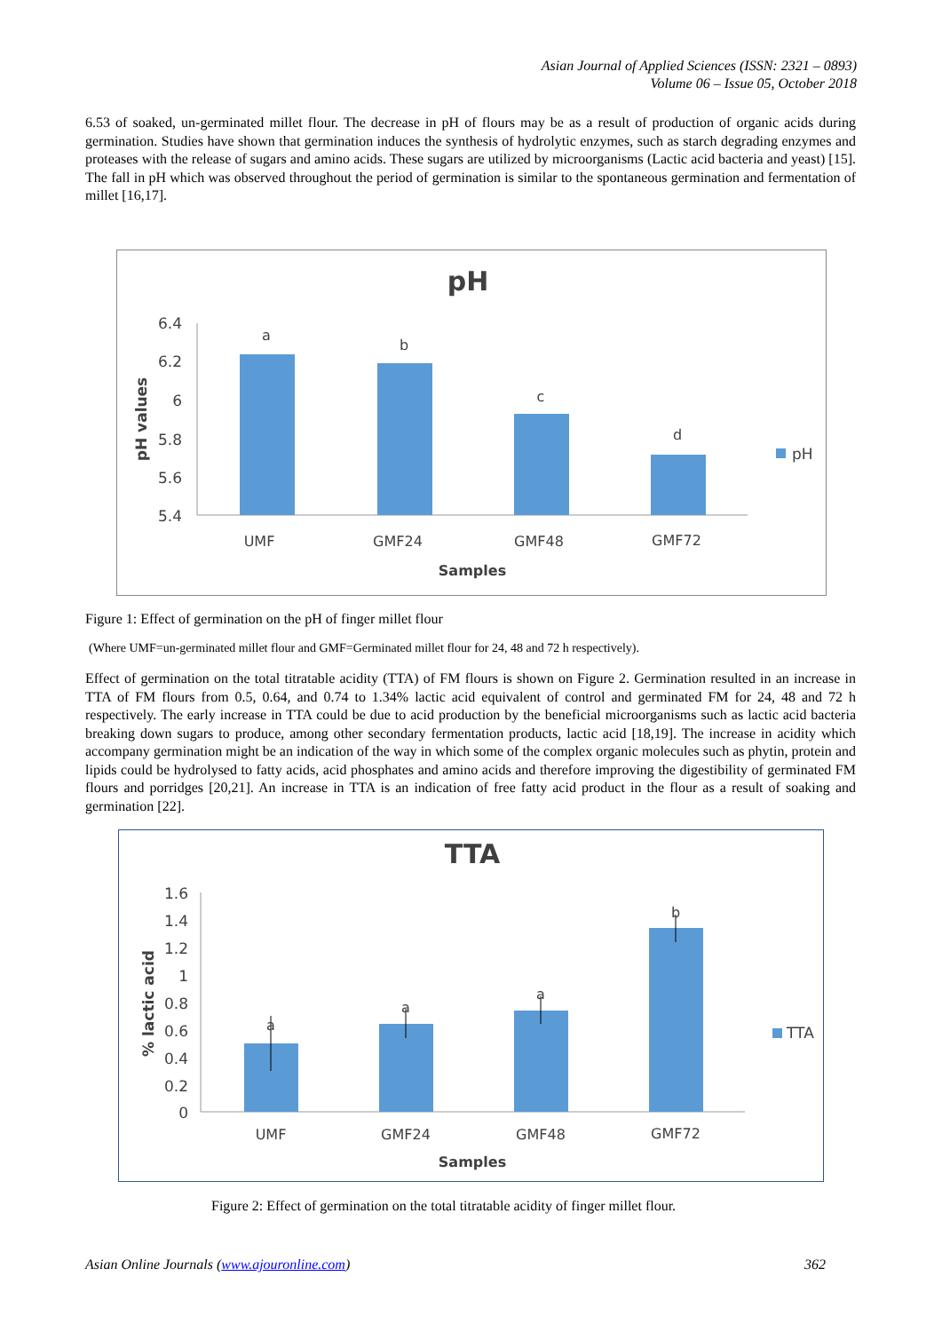Asian Journal of Applied Sciences (ISSN: 2321 – 0893)
Volume 06 – Issue 05, October 2018
6.53 of soaked, un-germinated millet flour. The decrease in pH of flours may be as a result of production of organic acids during germination. Studies have shown that germination induces the synthesis of hydrolytic enzymes, such as starch degrading enzymes and proteases with the release of sugars and amino acids. These sugars are utilized by microorganisms (Lactic acid bacteria and yeast) [15]. The fall in pH which was observed throughout the period of germination is similar to the spontaneous germination and fermentation of millet [16,17].
pH
6.4
6.2
6
5.8
5.6
5.4
a
b
c
d
UMF
GMF24
GMF48
GMF72
Samples
pH
pH values
Figure 1: Effect of germination on the pH of finger millet flour
(Where UMF=un-germinated millet flour and GMF=Germinated millet flour for 24, 48 and 72 h respectively).
Effect of germination on the total titratable acidity (TTA) of FM flours is shown on Figure 2. Germination resulted in an increase in TTA of FM flours from 0.5, 0.64, and 0.74 to 1.34% lactic acid equivalent of control and germinated FM for 24, 48 and 72 h respectively. The early increase in TTA could be due to acid production by the beneficial microorganisms such as lactic acid bacteria breaking down sugars to produce, among other secondary fermentation products, lactic acid [18,19]. The increase in acidity which accompany germination might be an indication of the way in which some of the complex organic molecules such as phytin, protein and lipids could be hydrolysed to fatty acids, acid phosphates and amino acids and therefore improving the digestibility of germinated FM flours and porridges [20,21]. An increase in TTA is an indication of free fatty acid product in the flour as a result of soaking and germination [22].
TTA
1.6
1.4
1.2
1
0.8
0.6
0.4
0.2
0
a
a
a
b
UMF
GMF24
GMF48
GMF72
Samples
TTA
% lactic acid
Figure 2: Effect of germination on the total titratable acidity of finger millet flour.
Asian Online Journals (www.ajouronline.com) 362